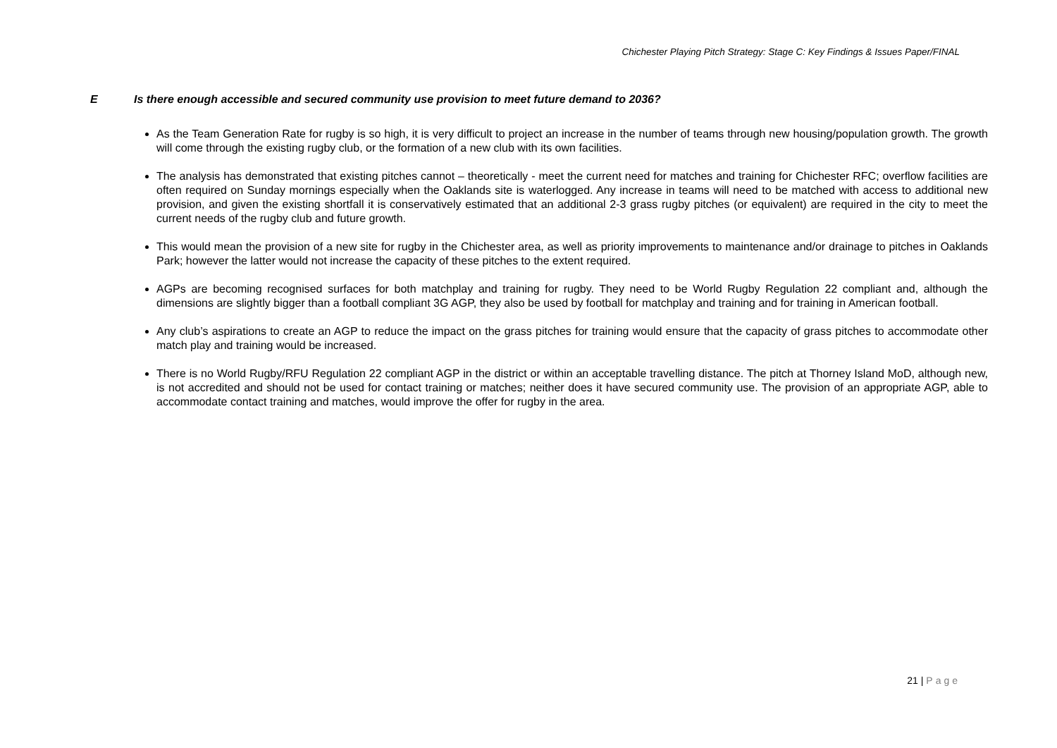Chichester Playing Pitch Strategy: Stage C: Key Findings & Issues Paper/FINAL
E Is there enough accessible and secured community use provision to meet future demand to 2036?
As the Team Generation Rate for rugby is so high, it is very difficult to project an increase in the number of teams through new housing/population growth. The growth will come through the existing rugby club, or the formation of a new club with its own facilities.
The analysis has demonstrated that existing pitches cannot – theoretically - meet the current need for matches and training for Chichester RFC; overflow facilities are often required on Sunday mornings especially when the Oaklands site is waterlogged. Any increase in teams will need to be matched with access to additional new provision, and given the existing shortfall it is conservatively estimated that an additional 2-3 grass rugby pitches (or equivalent) are required in the city to meet the current needs of the rugby club and future growth.
This would mean the provision of a new site for rugby in the Chichester area, as well as priority improvements to maintenance and/or drainage to pitches in Oaklands Park; however the latter would not increase the capacity of these pitches to the extent required.
AGPs are becoming recognised surfaces for both matchplay and training for rugby. They need to be World Rugby Regulation 22 compliant and, although the dimensions are slightly bigger than a football compliant 3G AGP, they also be used by football for matchplay and training and for training in American football.
Any club’s aspirations to create an AGP to reduce the impact on the grass pitches for training would ensure that the capacity of grass pitches to accommodate other match play and training would be increased.
There is no World Rugby/RFU Regulation 22 compliant AGP in the district or within an acceptable travelling distance. The pitch at Thorney Island MoD, although new, is not accredited and should not be used for contact training or matches; neither does it have secured community use. The provision of an appropriate AGP, able to accommodate contact training and matches, would improve the offer for rugby in the area.
21 | Page